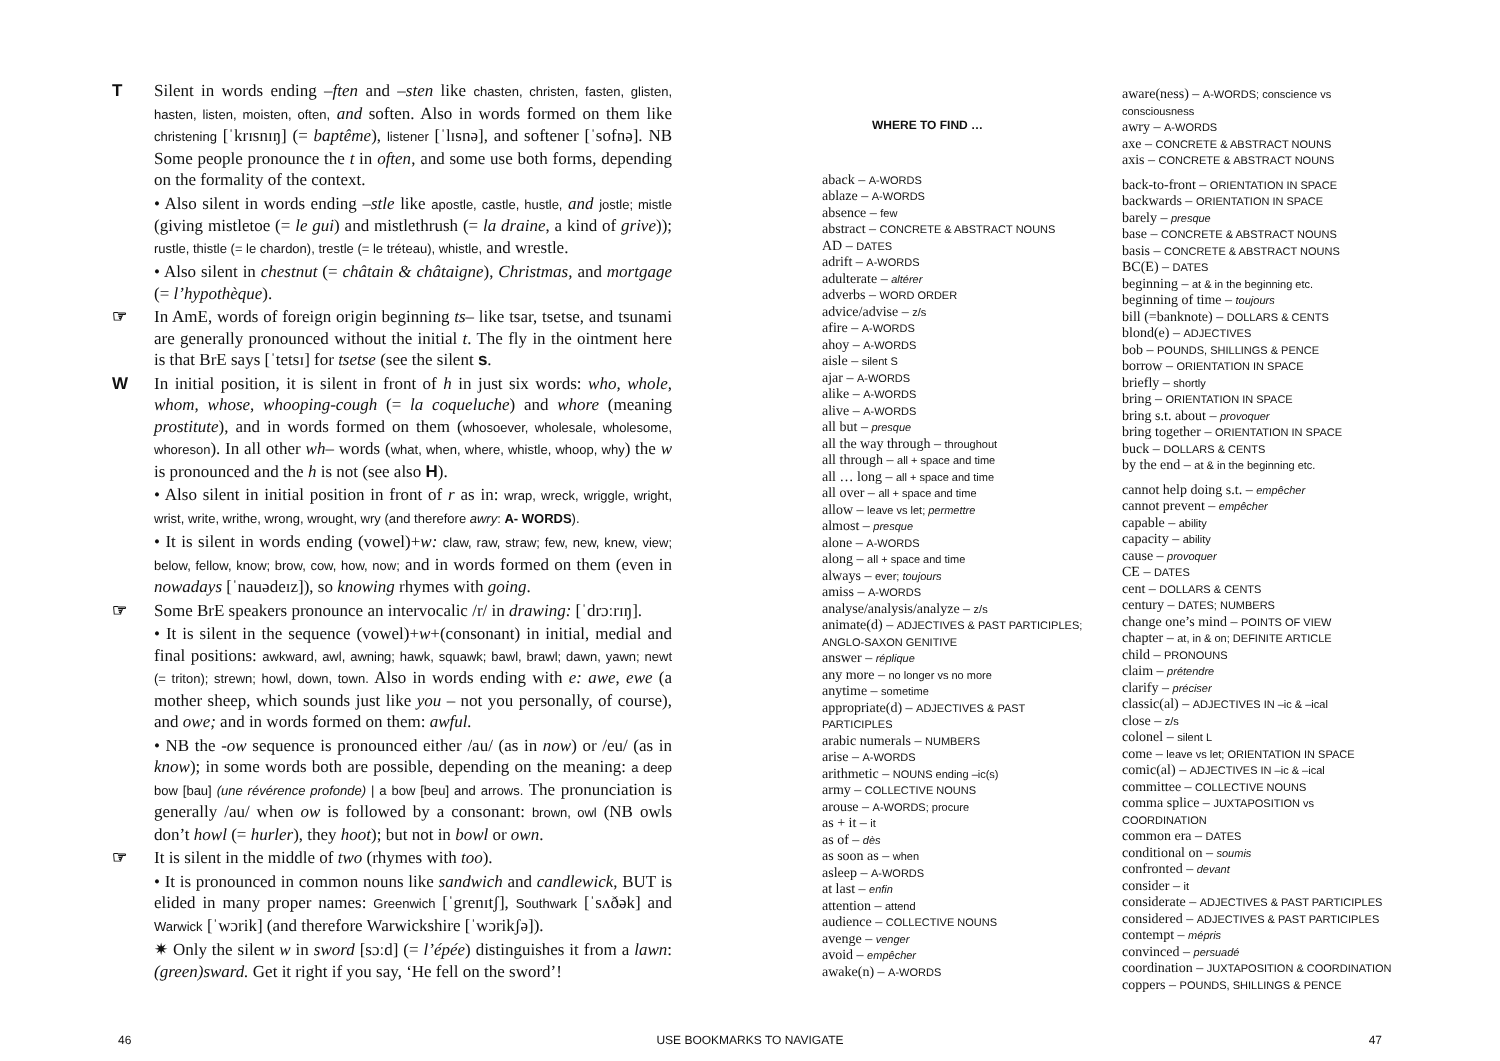T Silent in words ending –ften and –sten like chasten, christen, fasten, glisten, hasten, listen, moisten, often, and soften. Also in words formed on them like christening [ˈkrɪsnɪŋ] (= baptême), listener [ˈlɪsnə], and softener [ˈsofnə]. NB Some people pronounce the t in often, and some use both forms, depending on the formality of the context.
• Also silent in words ending –stle like apostle, castle, hustle, and jostle; mistle (giving mistletoe (= le gui) and mistlethrush (= la draine, a kind of grive)); rustle, thistle (= le chardon), trestle (= le tréteau), whistle, and wrestle.
• Also silent in chestnut (= châtain & châtaigne), Christmas, and mortgage (= l’hypothèque).
☞ In AmE, words of foreign origin beginning ts– like tsar, tsetse, and tsunami are generally pronounced without the initial t. The fly in the ointment here is that BrE says [ˈtetsɪ] for tsetse (see the silent s.
W In initial position, it is silent in front of h in just six words: who, whole, whom, whose, whooping-cough (= la coqueluche) and whore (meaning prostitute), and in words formed on them (whosoever, wholesale, wholesome, whoreson). In all other wh– words (what, when, where, whistle, whoop, why) the w is pronounced and the h is not (see also H).
• Also silent in initial position in front of r as in: wrap, wreck, wriggle, wright, wrist, write, writhe, wrong, wrought, wry (and therefore awry: A- WORDS).
• It is silent in words ending (vowel)+w: claw, raw, straw; few, new, knew, view; below, fellow, know; brow, cow, how, now; and in words formed on them (even in nowadays [ˈnauədeɪz]), so knowing rhymes with going.
☞ Some BrE speakers pronounce an intervocalic /r/ in drawing: [ˈdrɔːrɪŋ].
• It is silent in the sequence (vowel)+w+(consonant) in initial, medial and final positions: awkward, awl, awning; hawk, squawk; bawl, brawl; dawn, yawn; newt (= triton); strewn; howl, down, town. Also in words ending with e: awe, ewe (a mother sheep, which sounds just like you – not you personally, of course), and owe; and in words formed on them: awful.
• NB the -ow sequence is pronounced either /au/ (as in now) or /eu/ (as in know); in some words both are possible, depending on the meaning: a deep bow [bau] (une révérence profonde) | a bow [beu] and arrows. The pronunciation is generally /au/ when ow is followed by a consonant: brown, owl (NB owls don’t howl (= hurler), they hoot); but not in bowl or own.
☞ It is silent in the middle of two (rhymes with too).
• It is pronounced in common nouns like sandwich and candlewick, BUT is elided in many proper names: Greenwich [ˈgrenɪtʃ], Southwark [ˈsʌðək] and Warwick [ˈwɔrik] (and therefore Warwickshire [ˈwɔrikʃə]).
✷ Only the silent w in sword [sɔːd] (= l’épée) distinguishes it from a lawn: (green)sward. Get it right if you say, ‘He fell on the sword’!
WHERE TO FIND …
aback – A-WORDS
ablaze – A-WORDS
absence – few
abstract – CONCRETE & ABSTRACT NOUNS
AD – DATES
adrift – A-WORDS
adulterate – altérer
adverbs – WORD ORDER
advice/advise – z/s
afire – A-WORDS
ahoy – A-WORDS
aisle – silent S
ajar – A-WORDS
alike – A-WORDS
alive – A-WORDS
all but – presque
all the way through – throughout
all through – all + space and time
all … long – all + space and time
all over – all + space and time
allow – leave vs let; permettre
almost – presque
alone – A-WORDS
along – all + space and time
always – ever; toujours
amiss – A-WORDS
analyse/analysis/analyze – z/s
animate(d) – ADJECTIVES & PAST PARTICIPLES; ANGLO-SAXON GENITIVE
answer – réplique
any more – no longer vs no more
anytime – sometime
appropriate(d) – ADJECTIVES & PAST PARTICIPLES
arabic numerals – NUMBERS
arise – A-WORDS
arithmetic – NOUNS ending –ic(s)
army – COLLECTIVE NOUNS
arouse – A-WORDS; procure
as + it – it
as of – dès
as soon as – when
asleep – A-WORDS
at last – enfin
attention – attend
audience – COLLECTIVE NOUNS
avenge – venger
avoid – empêcher
awake(n) – A-WORDS
aware(ness) – A-WORDS; conscience vs consciousness
awry – A-WORDS
axe – CONCRETE & ABSTRACT NOUNS
axis – CONCRETE & ABSTRACT NOUNS
back-to-front – ORIENTATION IN SPACE
backwards – ORIENTATION IN SPACE
barely – presque
base – CONCRETE & ABSTRACT NOUNS
basis – CONCRETE & ABSTRACT NOUNS
BC(E) – DATES
beginning – at & in the beginning etc.
beginning of time – toujours
bill (=banknote) – DOLLARS & CENTS
blond(e) – ADJECTIVES
bob – POUNDS, SHILLINGS & PENCE
borrow – ORIENTATION IN SPACE
briefly – shortly
bring – ORIENTATION IN SPACE
bring s.t. about – provoquer
bring together – ORIENTATION IN SPACE
buck – DOLLARS & CENTS
by the end – at & in the beginning etc.
cannot help doing s.t. – empêcher
cannot prevent – empêcher
capable – ability
capacity – ability
cause – provoquer
CE – DATES
cent – DOLLARS & CENTS
century – DATES; NUMBERS
change one’s mind – POINTS OF VIEW
chapter – at, in & on; DEFINITE ARTICLE
child – PRONOUNS
claim – prétendre
clarify – préciser
classic(al) – ADJECTIVES IN –ic & –ical
close – z/s
colonel – silent L
come – leave vs let; ORIENTATION IN SPACE
comic(al) – ADJECTIVES IN –ic & –ical
committee – COLLECTIVE NOUNS
comma splice – JUXTAPOSITION vs COORDINATION
common era – DATES
conditional on – soumis
confronted – devant
consider – it
considerate – ADJECTIVES & PAST PARTICIPLES
considered – ADJECTIVES & PAST PARTICIPLES
contempt – mépris
convinced – persuadé
coordination – JUXTAPOSITION & COORDINATION
coppers – POUNDS, SHILLINGS & PENCE
46 USE BOOKMARKS TO NAVIGATE 47